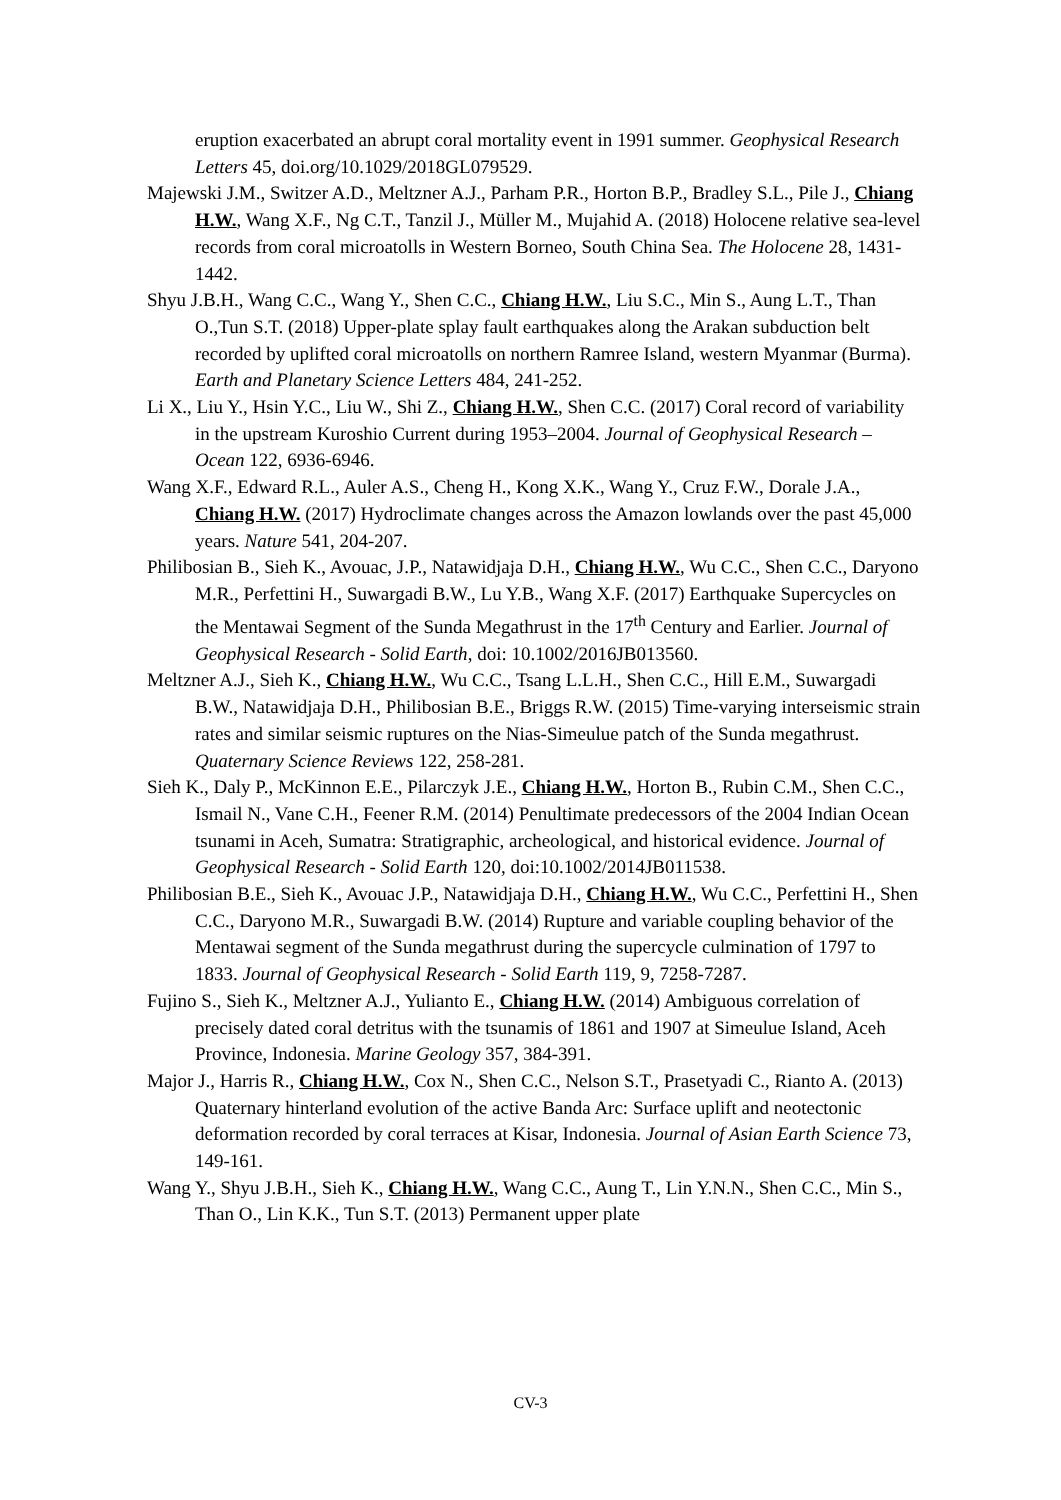eruption exacerbated an abrupt coral mortality event in 1991 summer. Geophysical Research Letters 45, doi.org/10.1029/2018GL079529.
Majewski J.M., Switzer A.D., Meltzner A.J., Parham P.R., Horton B.P., Bradley S.L., Pile J., Chiang H.W., Wang X.F., Ng C.T., Tanzil J., Müller M., Mujahid A. (2018) Holocene relative sea-level records from coral microatolls in Western Borneo, South China Sea. The Holocene 28, 1431-1442.
Shyu J.B.H., Wang C.C., Wang Y., Shen C.C., Chiang H.W., Liu S.C., Min S., Aung L.T., Than O.,Tun S.T. (2018) Upper-plate splay fault earthquakes along the Arakan subduction belt recorded by uplifted coral microatolls on northern Ramree Island, western Myanmar (Burma). Earth and Planetary Science Letters 484, 241-252.
Li X., Liu Y., Hsin Y.C., Liu W., Shi Z., Chiang H.W., Shen C.C. (2017) Coral record of variability in the upstream Kuroshio Current during 1953–2004. Journal of Geophysical Research – Ocean 122, 6936-6946.
Wang X.F., Edward R.L., Auler A.S., Cheng H., Kong X.K., Wang Y., Cruz F.W., Dorale J.A., Chiang H.W. (2017) Hydroclimate changes across the Amazon lowlands over the past 45,000 years. Nature 541, 204-207.
Philibosian B., Sieh K., Avouac, J.P., Natawidjaja D.H., Chiang H.W., Wu C.C., Shen C.C., Daryono M.R., Perfettini H., Suwargadi B.W., Lu Y.B., Wang X.F. (2017) Earthquake Supercycles on the Mentawai Segment of the Sunda Megathrust in the 17<sup>th</sup> Century and Earlier. Journal of Geophysical Research - Solid Earth, doi: 10.1002/2016JB013560.
Meltzner A.J., Sieh K., Chiang H.W., Wu C.C., Tsang L.L.H., Shen C.C., Hill E.M., Suwargadi B.W., Natawidjaja D.H., Philibosian B.E., Briggs R.W. (2015) Time-varying interseismic strain rates and similar seismic ruptures on the Nias-Simeulue patch of the Sunda megathrust. Quaternary Science Reviews 122, 258-281.
Sieh K., Daly P., McKinnon E.E., Pilarczyk J.E., Chiang H.W., Horton B., Rubin C.M., Shen C.C., Ismail N., Vane C.H., Feener R.M. (2014) Penultimate predecessors of the 2004 Indian Ocean tsunami in Aceh, Sumatra: Stratigraphic, archeological, and historical evidence. Journal of Geophysical Research - Solid Earth 120, doi:10.1002/2014JB011538.
Philibosian B.E., Sieh K., Avouac J.P., Natawidjaja D.H., Chiang H.W., Wu C.C., Perfettini H., Shen C.C., Daryono M.R., Suwargadi B.W. (2014) Rupture and variable coupling behavior of the Mentawai segment of the Sunda megathrust during the supercycle culmination of 1797 to 1833. Journal of Geophysical Research - Solid Earth 119, 9, 7258-7287.
Fujino S., Sieh K., Meltzner A.J., Yulianto E., Chiang H.W. (2014) Ambiguous correlation of precisely dated coral detritus with the tsunamis of 1861 and 1907 at Simeulue Island, Aceh Province, Indonesia. Marine Geology 357, 384-391.
Major J., Harris R., Chiang H.W., Cox N., Shen C.C., Nelson S.T., Prasetyadi C., Rianto A. (2013) Quaternary hinterland evolution of the active Banda Arc: Surface uplift and neotectonic deformation recorded by coral terraces at Kisar, Indonesia. Journal of Asian Earth Science 73, 149-161.
Wang Y., Shyu J.B.H., Sieh K., Chiang H.W., Wang C.C., Aung T., Lin Y.N.N., Shen C.C., Min S., Than O., Lin K.K., Tun S.T. (2013) Permanent upper plate
CV-3